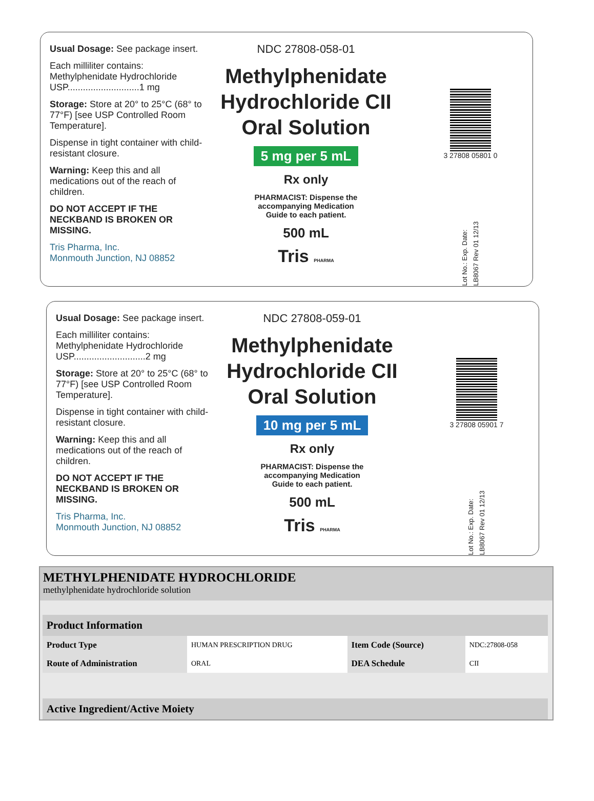Usual Dosage: See package insert.
Each milliliter contains:
Methylphenidate Hydrochloride
USP............................1 mg
Storage: Store at 20° to 25°C (68° to 77°F) [see USP Controlled Room Temperature].
Dispense in tight container with child-resistant closure.
Warning: Keep this and all medications out of the reach of children.
DO NOT ACCEPT IF THE NECKBAND IS BROKEN OR MISSING.
Tris Pharma, Inc.
Monmouth Junction, NJ 08852
NDC 27808-058-01
Methylphenidate
Hydrochloride CII
Oral Solution
5 mg per 5 mL
Rx only
PHARMACIST: Dispense the
accompanying Medication
Guide to each patient.
500 mL
Tris PHARMA
3 27808 05801 0
Lot No.: Exp. Date: LB8067 Rev 01 12/13
Usual Dosage: See package insert.
Each milliliter contains:
Methylphenidate Hydrochloride
USP............................2 mg
Storage: Store at 20° to 25°C (68° to 77°F) [see USP Controlled Room Temperature].
Dispense in tight container with child-resistant closure.
Warning: Keep this and all medications out of the reach of children.
DO NOT ACCEPT IF THE NECKBAND IS BROKEN OR MISSING.
Tris Pharma, Inc.
Monmouth Junction, NJ 08852
NDC 27808-059-01
Methylphenidate
Hydrochloride CII
Oral Solution
10 mg per 5 mL
Rx only
PHARMACIST: Dispense the
accompanying Medication
Guide to each patient.
500 mL
Tris PHARMA
3 27808 05901 7
Lot No.: Exp. Date: LB8067 Rev 01 12/13
METHYLPHENIDATE HYDROCHLORIDE
methylphenidate hydrochloride solution
| Product Information | | | |
| --- | --- | --- | --- |
| Product Type | HUMAN PRESCRIPTION DRUG | Item Code (Source) | NDC:27808-058 |
| Route of Administration | ORAL | DEA Schedule | CII |
| Active Ingredient/Active Moiety |
| --- |